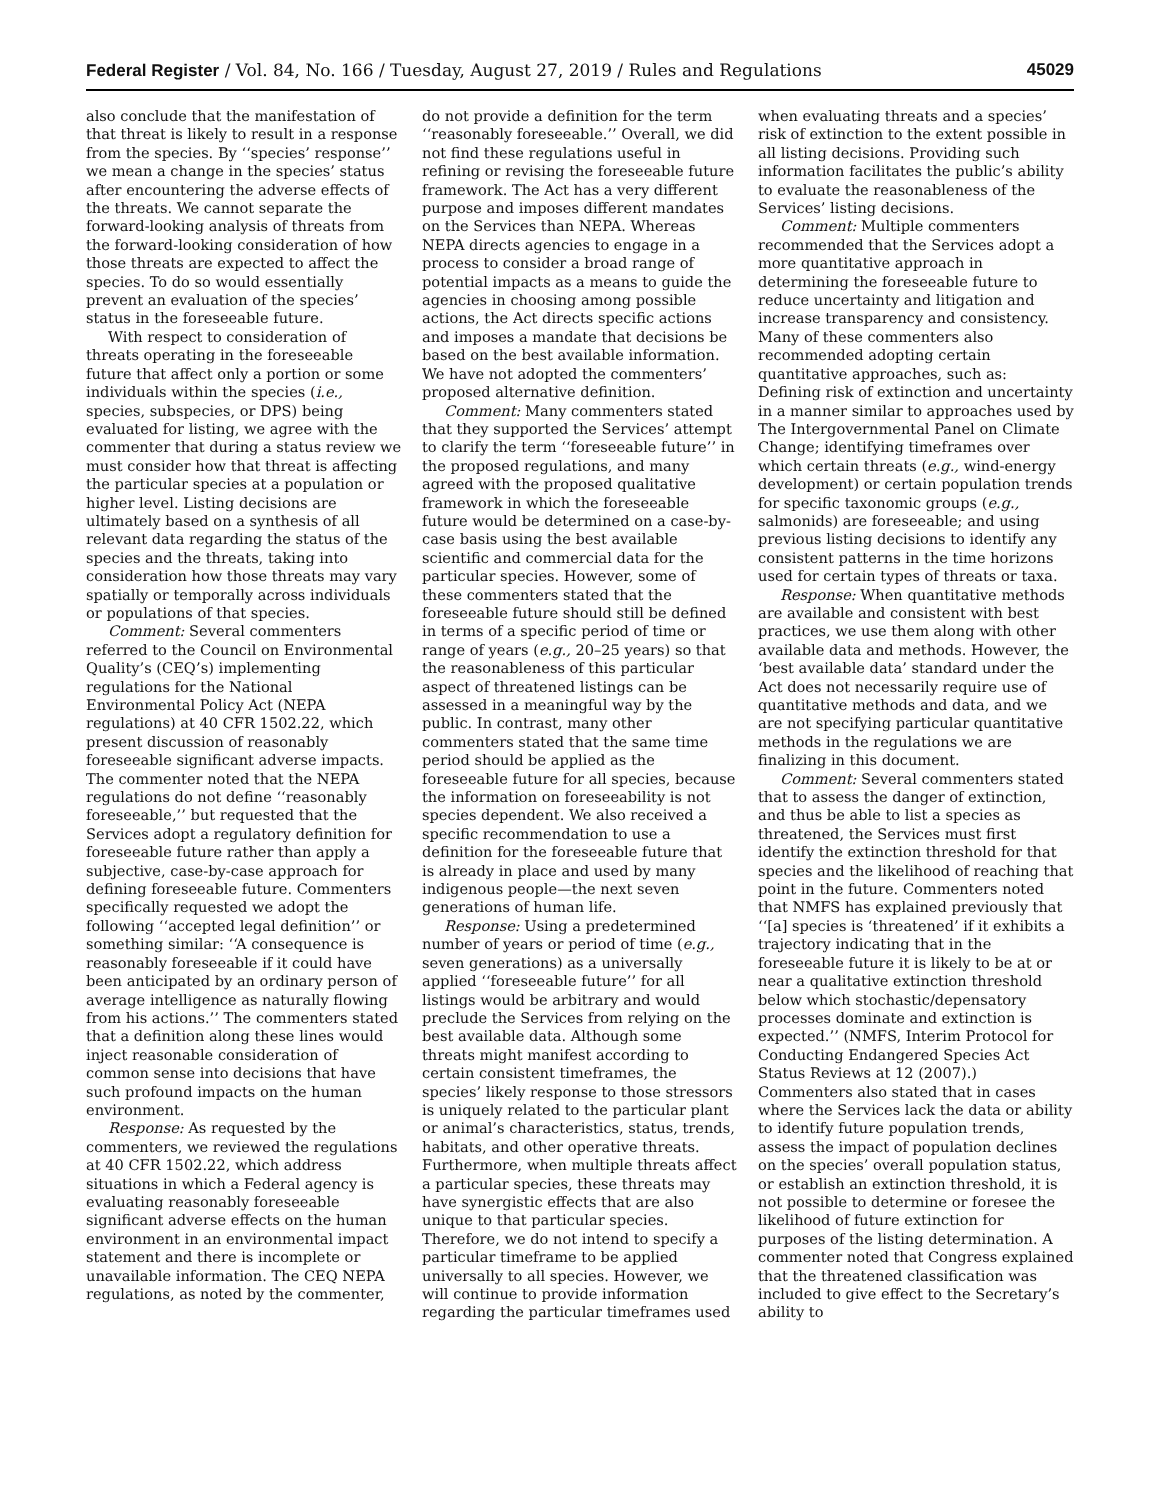Federal Register / Vol. 84, No. 166 / Tuesday, August 27, 2019 / Rules and Regulations 45029
also conclude that the manifestation of that threat is likely to result in a response from the species. By ‘‘species’ response’’ we mean a change in the species’ status after encountering the adverse effects of the threats. We cannot separate the forward-looking analysis of threats from the forward-looking consideration of how those threats are expected to affect the species. To do so would essentially prevent an evaluation of the species’ status in the foreseeable future.
With respect to consideration of threats operating in the foreseeable future that affect only a portion or some individuals within the species (i.e., species, subspecies, or DPS) being evaluated for listing, we agree with the commenter that during a status review we must consider how that threat is affecting the particular species at a population or higher level. Listing decisions are ultimately based on a synthesis of all relevant data regarding the status of the species and the threats, taking into consideration how those threats may vary spatially or temporally across individuals or populations of that species.
Comment: Several commenters referred to the Council on Environmental Quality’s (CEQ’s) implementing regulations for the National Environmental Policy Act (NEPA regulations) at 40 CFR 1502.22, which present discussion of reasonably foreseeable significant adverse impacts. The commenter noted that the NEPA regulations do not define ‘‘reasonably foreseeable,’’ but requested that the Services adopt a regulatory definition for foreseeable future rather than apply a subjective, case-by-case approach for defining foreseeable future. Commenters specifically requested we adopt the following ‘‘accepted legal definition’’ or something similar: ‘‘A consequence is reasonably foreseeable if it could have been anticipated by an ordinary person of average intelligence as naturally flowing from his actions.’’ The commenters stated that a definition along these lines would inject reasonable consideration of common sense into decisions that have such profound impacts on the human environment.
Response: As requested by the commenters, we reviewed the regulations at 40 CFR 1502.22, which address situations in which a Federal agency is evaluating reasonably foreseeable significant adverse effects on the human environment in an environmental impact statement and there is incomplete or unavailable information. The CEQ NEPA regulations, as noted by the commenter,
do not provide a definition for the term ‘‘reasonably foreseeable.’’ Overall, we did not find these regulations useful in refining or revising the foreseeable future framework. The Act has a very different purpose and imposes different mandates on the Services than NEPA. Whereas NEPA directs agencies to engage in a process to consider a broad range of potential impacts as a means to guide the agencies in choosing among possible actions, the Act directs specific actions and imposes a mandate that decisions be based on the best available information. We have not adopted the commenters’ proposed alternative definition.
Comment: Many commenters stated that they supported the Services’ attempt to clarify the term ‘‘foreseeable future’’ in the proposed regulations, and many agreed with the proposed qualitative framework in which the foreseeable future would be determined on a case-by-case basis using the best available scientific and commercial data for the particular species. However, some of these commenters stated that the foreseeable future should still be defined in terms of a specific period of time or range of years (e.g., 20–25 years) so that the reasonableness of this particular aspect of threatened listings can be assessed in a meaningful way by the public. In contrast, many other commenters stated that the same time period should be applied as the foreseeable future for all species, because the information on foreseeability is not species dependent. We also received a specific recommendation to use a definition for the foreseeable future that is already in place and used by many indigenous people—the next seven generations of human life.
Response: Using a predetermined number of years or period of time (e.g., seven generations) as a universally applied ‘‘foreseeable future’’ for all listings would be arbitrary and would preclude the Services from relying on the best available data. Although some threats might manifest according to certain consistent timeframes, the species’ likely response to those stressors is uniquely related to the particular plant or animal’s characteristics, status, trends, habitats, and other operative threats. Furthermore, when multiple threats affect a particular species, these threats may have synergistic effects that are also unique to that particular species. Therefore, we do not intend to specify a particular timeframe to be applied universally to all species. However, we will continue to provide information regarding the particular timeframes used
when evaluating threats and a species’ risk of extinction to the extent possible in all listing decisions. Providing such information facilitates the public’s ability to evaluate the reasonableness of the Services’ listing decisions.
Comment: Multiple commenters recommended that the Services adopt a more quantitative approach in determining the foreseeable future to reduce uncertainty and litigation and increase transparency and consistency. Many of these commenters also recommended adopting certain quantitative approaches, such as: Defining risk of extinction and uncertainty in a manner similar to approaches used by The Intergovernmental Panel on Climate Change; identifying timeframes over which certain threats (e.g., wind-energy development) or certain population trends for specific taxonomic groups (e.g., salmonids) are foreseeable; and using previous listing decisions to identify any consistent patterns in the time horizons used for certain types of threats or taxa.
Response: When quantitative methods are available and consistent with best practices, we use them along with other available data and methods. However, the ‘best available data’ standard under the Act does not necessarily require use of quantitative methods and data, and we are not specifying particular quantitative methods in the regulations we are finalizing in this document.
Comment: Several commenters stated that to assess the danger of extinction, and thus be able to list a species as threatened, the Services must first identify the extinction threshold for that species and the likelihood of reaching that point in the future. Commenters noted that NMFS has explained previously that ‘‘[a] species is ‘threatened’ if it exhibits a trajectory indicating that in the foreseeable future it is likely to be at or near a qualitative extinction threshold below which stochastic/depensatory processes dominate and extinction is expected.’’ (NMFS, Interim Protocol for Conducting Endangered Species Act Status Reviews at 12 (2007).) Commenters also stated that in cases where the Services lack the data or ability to identify future population trends, assess the impact of population declines on the species’ overall population status, or establish an extinction threshold, it is not possible to determine or foresee the likelihood of future extinction for purposes of the listing determination. A commenter noted that Congress explained that the threatened classification was included to give effect to the Secretary’s ability to